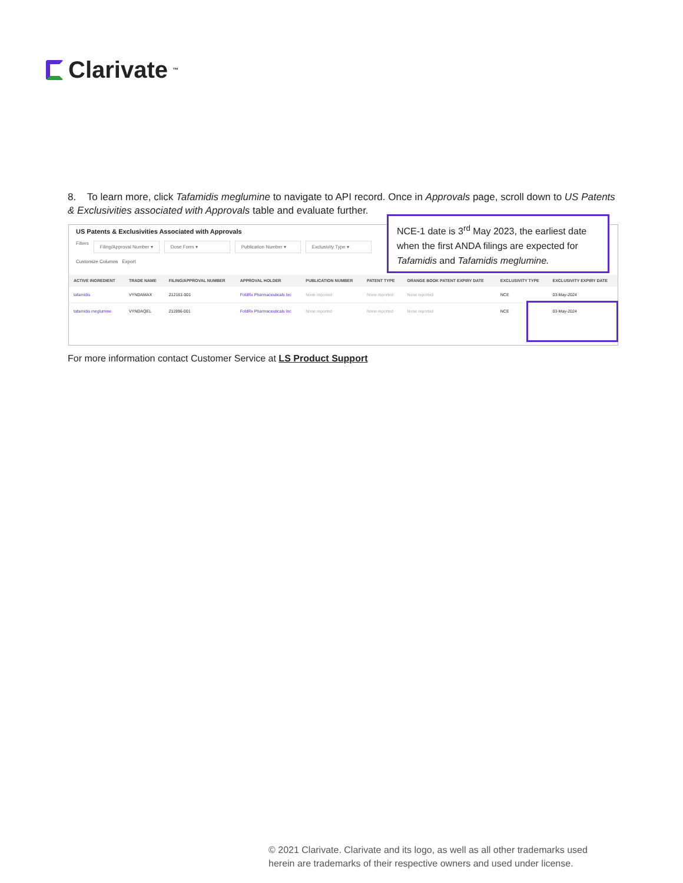Clarivate<sup>™</sup>
8. To learn more, click Tafamidis meglumine to navigate to API record. Once in Approvals page, scroll down to US Patents & Exclusivities associated with Approvals table and evaluate further.
US Patents & Exclusivities Associated with Approvals
Filters Filing/Approval Number ▾ Dose Form ▾ Publication Number ▾ Exclusivity Type ▾
Customize Columns Export
| ACTIVE INGREDIENT | TRADE NAME | FILING/APPROVAL NUMBER | APPROVAL HOLDER | PUBLICATION NUMBER | PATENT TYPE | ORANGE BOOK PATENT EXPIRY DATE | EXCLUSIVITY TYPE | EXCLUSIVITY EXPIRY DATE |
| --- | --- | --- | --- | --- | --- | --- | --- | --- |
| tafamidis | VYNDAMAX | 212161-001 | FoldRx Pharmaceuticals Inc | None reported | None reported | None reported | NCE | 03-May-2024 |
| tafamidis meglumine | VYNDAQEL | 211996-001 | FoldRx Pharmaceuticals Inc | None reported | None reported | None reported | NCE | 03-May-2024 |
NCE-1 date is 3<sup>rd</sup> May 2023, the earliest date when the first ANDA filings are expected for Tafamidis and Tafamidis meglumine.
For more information contact Customer Service at LS Product Support
© 2021 Clarivate. Clarivate and its logo, as well as all other trademarks used
herein are trademarks of their respective owners and used under license.